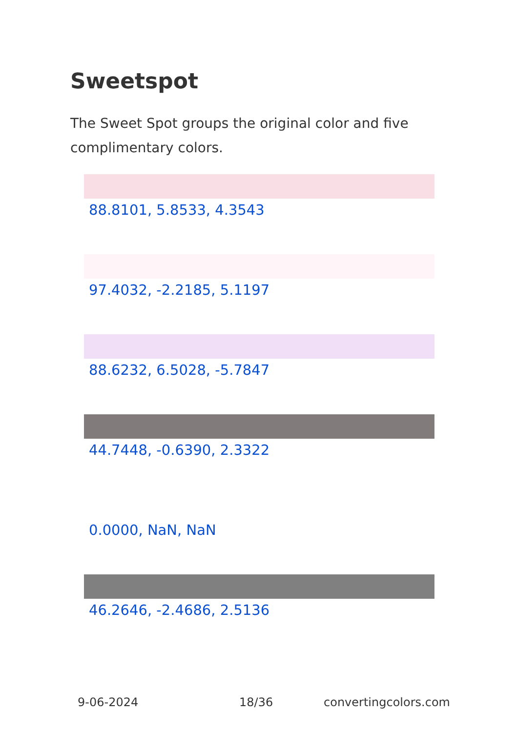Sweetspot
The Sweet Spot groups the original color and five complimentary colors.
88.8101, 5.8533, 4.3543
97.4032, -2.2185, 5.1197
88.6232, 6.5028, -5.7847
44.7448, -0.6390, 2.3322
0.0000, NaN, NaN
46.2646, -2.4686, 2.5136
9-06-2024 18/36 convertingcolors.com